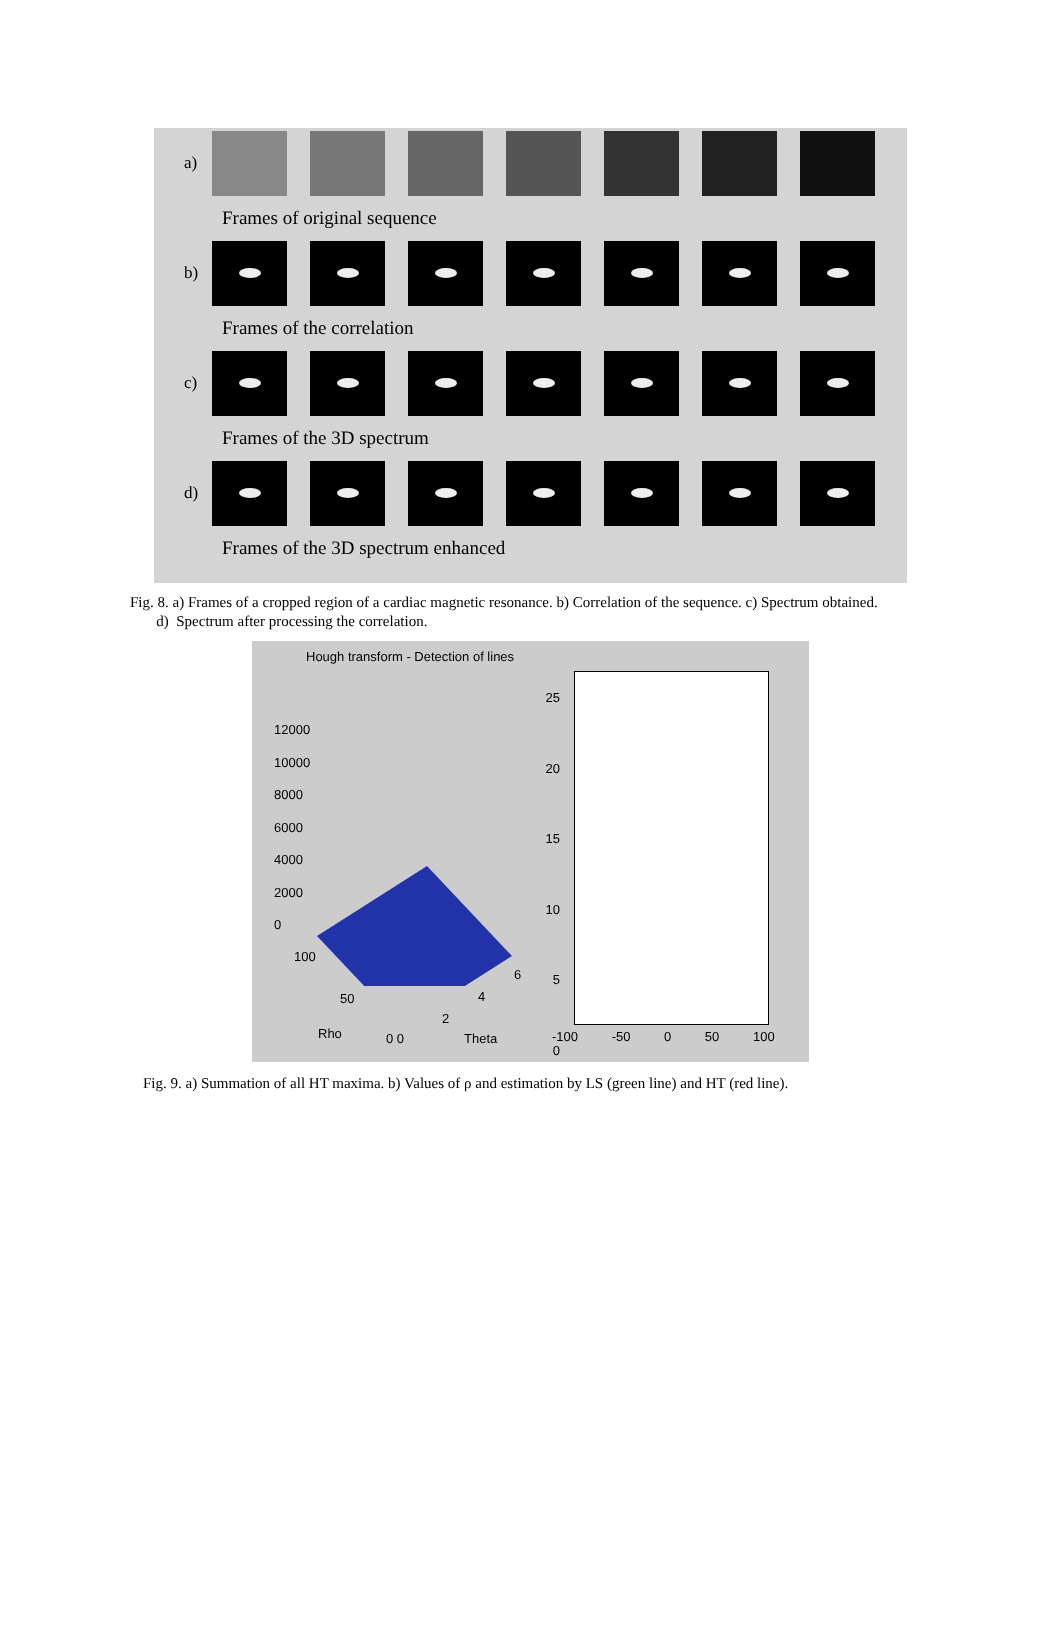a)
Frames of original sequence
b)
Frames of the correlation
c)
Frames of the 3D spectrum
d)
Frames of the 3D spectrum enhanced
Fig. 8. a) Frames of a cropped region of a cardiac magnetic resonance. b) Correlation of the sequence. c) Spectrum obtained.
d) Spectrum after processing the correlation.
Hough transform - Detection of lines
12000
10000
8000
6000
4000
2000
0
100
50
Rho 0 0
2
4
6
Theta
25
20
15
10
5
0
-100 -50 0 50 100
Fig. 9. a) Summation of all HT maxima. b) Values of ρ and estimation by LS (green line) and HT (red line).